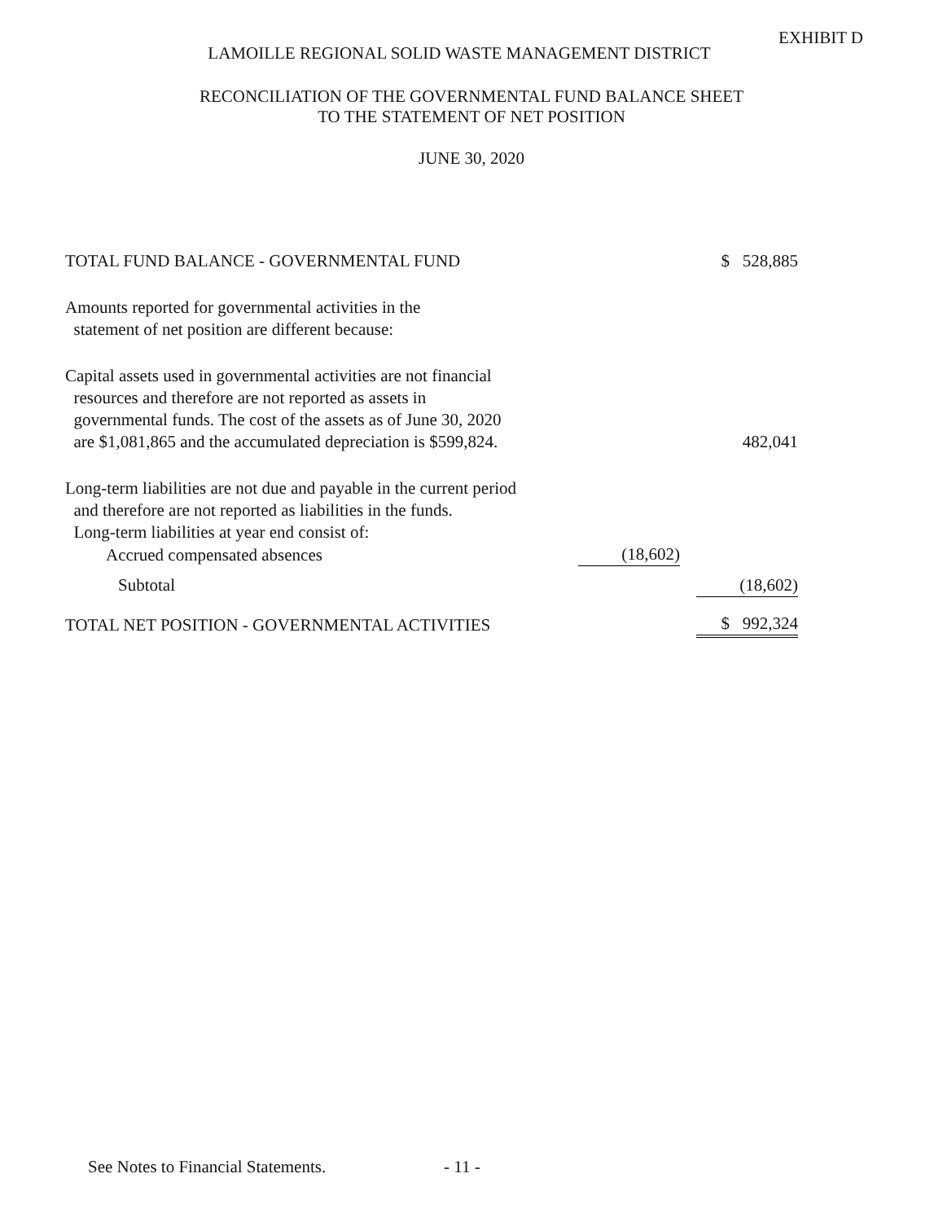EXHIBIT D
LAMOILLE REGIONAL SOLID WASTE MANAGEMENT DISTRICT
RECONCILIATION OF THE GOVERNMENTAL FUND BALANCE SHEET
TO THE STATEMENT OF NET POSITION
JUNE 30, 2020
| TOTAL FUND BALANCE - GOVERNMENTAL FUND | | | $ 528,885 |
| Amounts reported for governmental activities in the statement of net position are different because: | | | |
| Capital assets used in governmental activities are not financial resources and therefore are not reported as assets in governmental funds. The cost of the assets as of June 30, 2020 are $1,081,865 and the accumulated depreciation is $599,824. | | | 482,041 |
| Long-term liabilities are not due and payable in the current period and therefore are not reported as liabilities in the funds. Long-term liabilities at year end consist of: | | | |
| Accrued compensated absences | (18,602) | | |
| Subtotal | | | (18,602) |
| TOTAL NET POSITION - GOVERNMENTAL ACTIVITIES | | | $ 992,324 |
See Notes to Financial Statements.
- 11 -